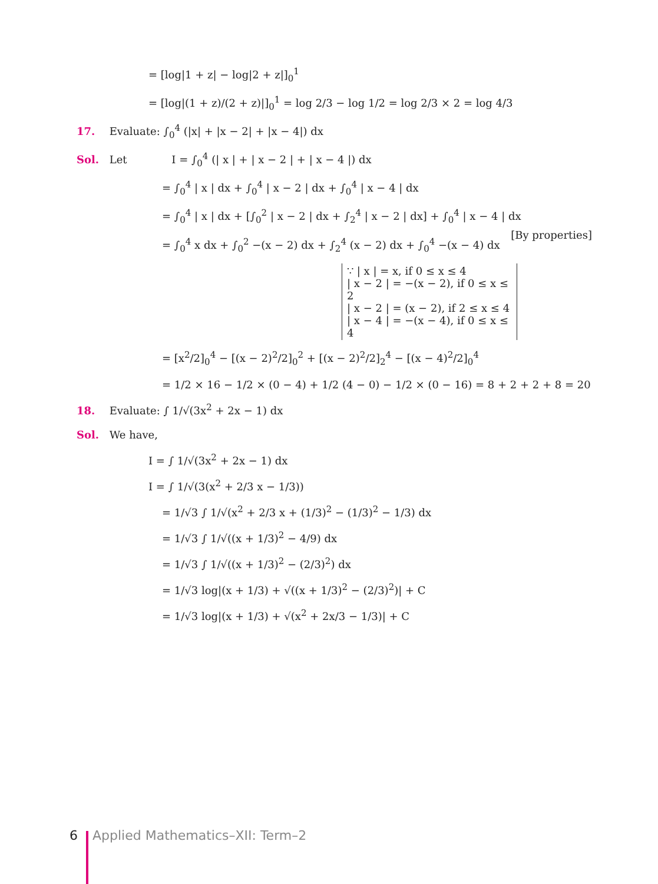= [log|1 + z| − log|2 + z|]<sub>0</sub><sup>1</sup>
= [log|(1 + z)/(2 + z)|]<sub>0</sub><sup>1</sup> = log 2/3 − log 1/2 = log 2/3 × 2 = log 4/3
17. Evaluate: ∫<sub>0</sub><sup>4</sup> (|x| + |x − 2| + |x − 4|) dx
Sol. Let I = ∫<sub>0</sub><sup>4</sup> (| x | + | x − 2 | + | x − 4 |) dx
= ∫<sub>0</sub><sup>4</sup> | x | dx + ∫<sub>0</sub><sup>4</sup> | x − 2 | dx + ∫<sub>0</sub><sup>4</sup> | x − 4 | dx
= ∫<sub>0</sub><sup>4</sup> | x | dx + [∫<sub>0</sub><sup>2</sup> | x − 2 | dx + ∫<sub>2</sub><sup>4</sup> | x − 2 | dx] + ∫<sub>0</sub><sup>4</sup> | x − 4 | dx [By properties]
= ∫<sub>0</sub><sup>4</sup> x dx + ∫<sub>0</sub><sup>2</sup> −(x − 2) dx + ∫<sub>2</sub><sup>4</sup> (x − 2) dx + ∫<sub>0</sub><sup>4</sup> −(x − 4) dx
∵ | x | = x, if 0 ≤ x ≤ 4
| x − 2 | = −(x − 2), if 0 ≤ x ≤ 2
| x − 2 | = (x − 2), if 2 ≤ x ≤ 4
| x − 4 | = −(x − 4), if 0 ≤ x ≤ 4
= [x<sup>2</sup>/2]<sub>0</sub><sup>4</sup> − [(x − 2)<sup>2</sup>/2]<sub>0</sub><sup>2</sup> + [(x − 2)<sup>2</sup>/2]<sub>2</sub><sup>4</sup> − [(x − 4)<sup>2</sup>/2]<sub>0</sub><sup>4</sup>
= 1/2 × 16 − 1/2 × (0 − 4) + 1/2 (4 − 0) − 1/2 × (0 − 16) = 8 + 2 + 2 + 8 = 20
18. Evaluate: ∫ 1/√(3x<sup>2</sup> + 2x − 1) dx
Sol. We have,
I = ∫ 1/√(3x<sup>2</sup> + 2x − 1) dx
I = ∫ 1/√(3(x<sup>2</sup> + 2/3 x − 1/3))
= 1/√3 ∫ 1/√(x<sup>2</sup> + 2/3 x + (1/3)<sup>2</sup> − (1/3)<sup>2</sup> − 1/3) dx
= 1/√3 ∫ 1/√((x + 1/3)<sup>2</sup> − 4/9) dx
= 1/√3 ∫ 1/√((x + 1/3)<sup>2</sup> − (2/3)<sup>2</sup>) dx
= 1/√3 log|(x + 1/3) + √((x + 1/3)<sup>2</sup> − (2/3)<sup>2</sup>)| + C
= 1/√3 log|(x + 1/3) + √(x<sup>2</sup> + 2x/3 − 1/3)| + C
6 Applied Mathematics–XII: Term–2